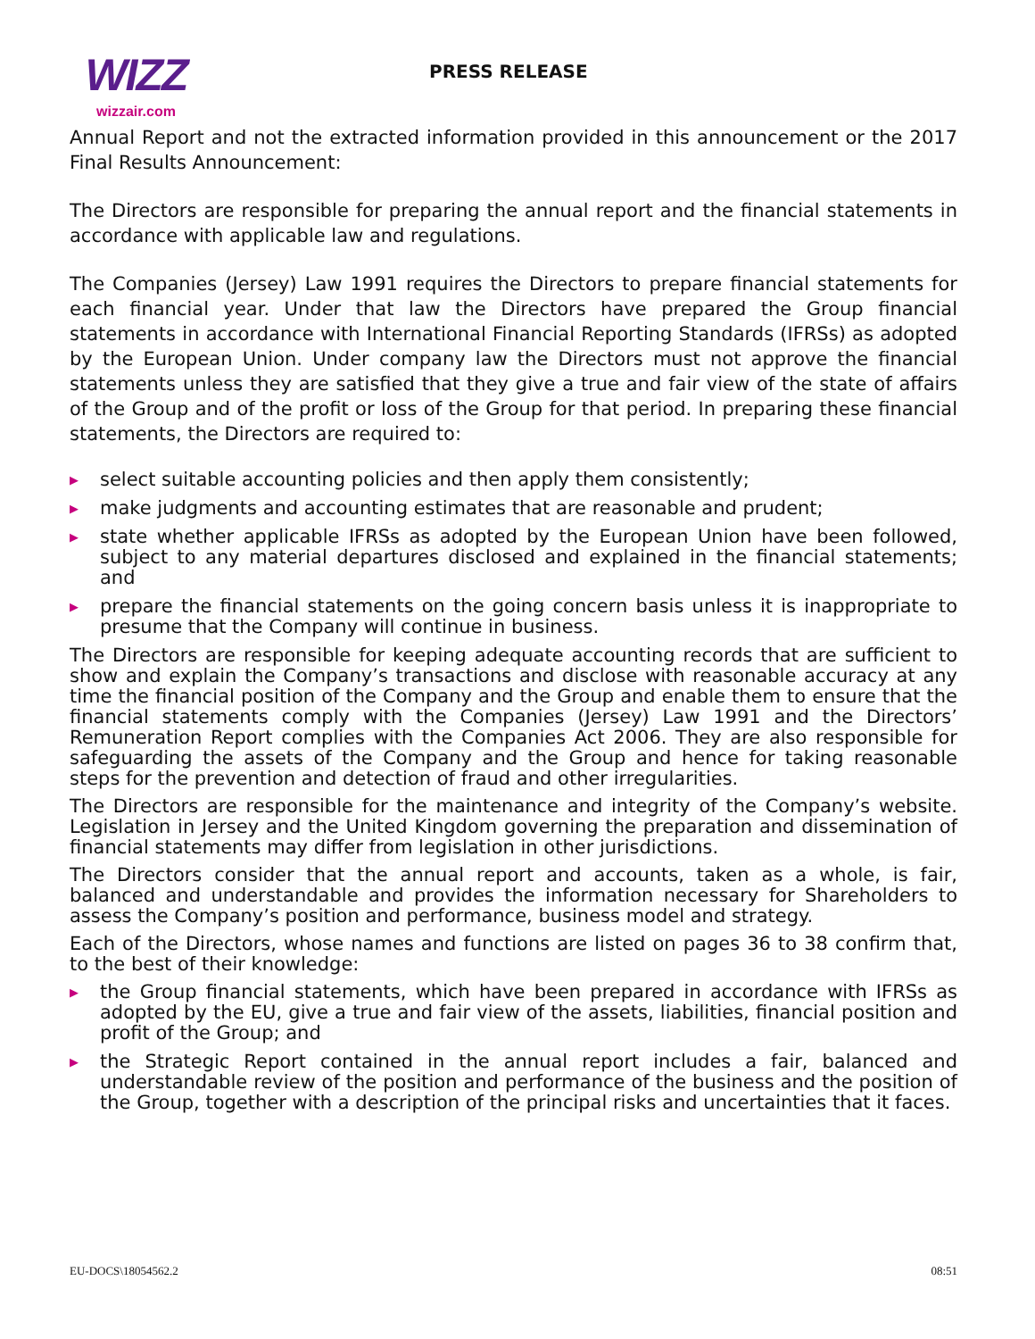WIZZ
wizzair.com
PRESS RELEASE
Annual Report and not the extracted information provided in this announcement or the 2017 Final Results Announcement:
The Directors are responsible for preparing the annual report and the financial statements in accordance with applicable law and regulations.
The Companies (Jersey) Law 1991 requires the Directors to prepare financial statements for each financial year. Under that law the Directors have prepared the Group financial statements in accordance with International Financial Reporting Standards (IFRSs) as adopted by the European Union. Under company law the Directors must not approve the financial statements unless they are satisfied that they give a true and fair view of the state of affairs of the Group and of the profit or loss of the Group for that period. In preparing these financial statements, the Directors are required to:
▶ select suitable accounting policies and then apply them consistently;
▶ make judgments and accounting estimates that are reasonable and prudent;
▶ state whether applicable IFRSs as adopted by the European Union have been followed, subject to any material departures disclosed and explained in the financial statements; and
▶ prepare the financial statements on the going concern basis unless it is inappropriate to presume that the Company will continue in business.
The Directors are responsible for keeping adequate accounting records that are sufficient to show and explain the Company’s transactions and disclose with reasonable accuracy at any time the financial position of the Company and the Group and enable them to ensure that the financial statements comply with the Companies (Jersey) Law 1991 and the Directors’ Remuneration Report complies with the Companies Act 2006. They are also responsible for safeguarding the assets of the Company and the Group and hence for taking reasonable steps for the prevention and detection of fraud and other irregularities.
The Directors are responsible for the maintenance and integrity of the Company’s website. Legislation in Jersey and the United Kingdom governing the preparation and dissemination of financial statements may differ from legislation in other jurisdictions.
The Directors consider that the annual report and accounts, taken as a whole, is fair, balanced and understandable and provides the information necessary for Shareholders to assess the Company’s position and performance, business model and strategy.
Each of the Directors, whose names and functions are listed on pages 36 to 38 confirm that, to the best of their knowledge:
▶ the Group financial statements, which have been prepared in accordance with IFRSs as adopted by the EU, give a true and fair view of the assets, liabilities, financial position and profit of the Group; and
▶ the Strategic Report contained in the annual report includes a fair, balanced and understandable review of the position and performance of the business and the position of the Group, together with a description of the principal risks and uncertainties that it faces.
EU-DOCS\18054562.2 08:51